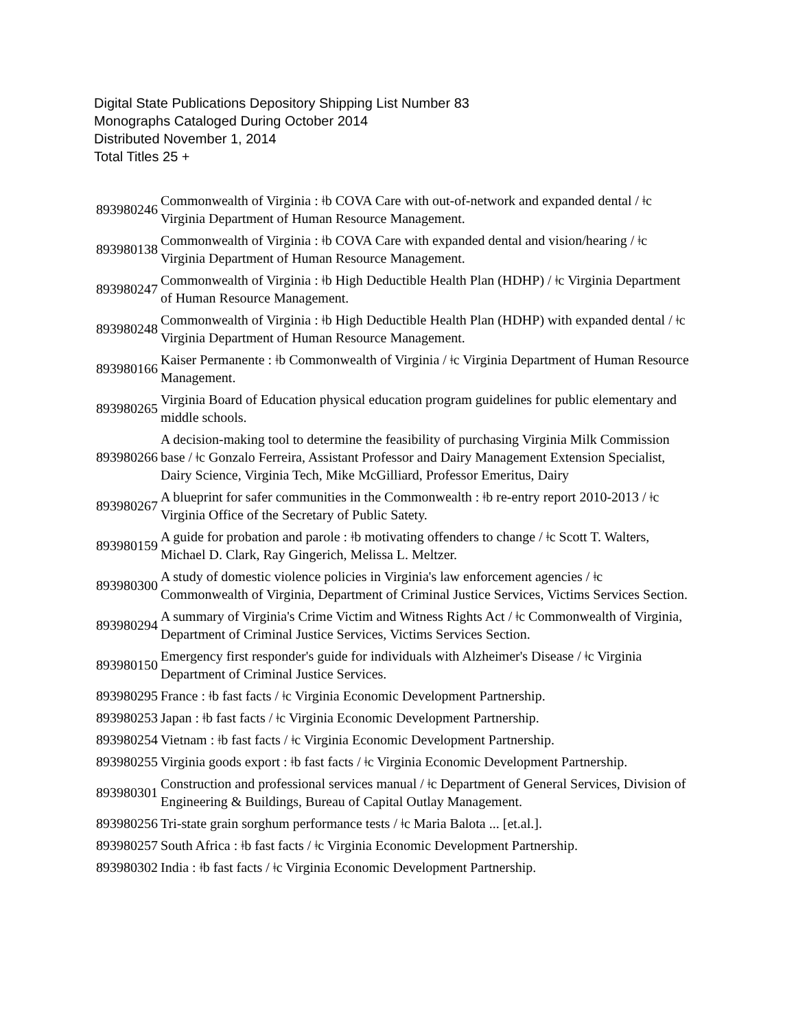Digital State Publications Depository Shipping List Number 83
Monographs Cataloged During October 2014
Distributed November 1, 2014
Total Titles 25 +
| 893980246 | Commonwealth of Virginia : ǂb COVA Care with out-of-network and expanded dental / ǂc Virginia Department of Human Resource Management. |
| 893980138 | Commonwealth of Virginia : ǂb COVA Care with expanded dental and vision/hearing / ǂc Virginia Department of Human Resource Management. |
| 893980247 | Commonwealth of Virginia : ǂb High Deductible Health Plan (HDHP) / ǂc Virginia Department of Human Resource Management. |
| 893980248 | Commonwealth of Virginia : ǂb High Deductible Health Plan (HDHP) with expanded dental / ǂc Virginia Department of Human Resource Management. |
| 893980166 | Kaiser Permanente : ǂb Commonwealth of Virginia / ǂc Virginia Department of Human Resource Management. |
| 893980265 | Virginia Board of Education physical education program guidelines for public elementary and middle schools. |
| 893980266 | A decision-making tool to determine the feasibility of purchasing Virginia Milk Commission base / ǂc Gonzalo Ferreira, Assistant Professor and Dairy Management Extension Specialist, Dairy Science, Virginia Tech, Mike McGilliard, Professor Emeritus, Dairy |
| 893980267 | A blueprint for safer communities in the Commonwealth : ǂb re-entry report 2010-2013 / ǂc Virginia Office of the Secretary of Public Satety. |
| 893980159 | A guide for probation and parole : ǂb motivating offenders to change / ǂc Scott T. Walters, Michael D. Clark, Ray Gingerich, Melissa L. Meltzer. |
| 893980300 | A study of domestic violence policies in Virginia's law enforcement agencies / ǂc Commonwealth of Virginia, Department of Criminal Justice Services, Victims Services Section. |
| 893980294 | A summary of Virginia's Crime Victim and Witness Rights Act / ǂc Commonwealth of Virginia, Department of Criminal Justice Services, Victims Services Section. |
| 893980150 | Emergency first responder's guide for individuals with Alzheimer's Disease / ǂc Virginia Department of Criminal Justice Services. |
| 893980295 | France : ǂb fast facts / ǂc Virginia Economic Development Partnership. |
| 893980253 | Japan : ǂb fast facts / ǂc Virginia Economic Development Partnership. |
| 893980254 | Vietnam : ǂb fast facts / ǂc Virginia Economic Development Partnership. |
| 893980255 | Virginia goods export : ǂb fast facts / ǂc Virginia Economic Development Partnership. |
| 893980301 | Construction and professional services manual / ǂc Department of General Services, Division of Engineering & Buildings, Bureau of Capital Outlay Management. |
| 893980256 | Tri-state grain sorghum performance tests / ǂc Maria Balota ... [et.al.]. |
| 893980257 | South Africa : ǂb fast facts / ǂc Virginia Economic Development Partnership. |
| 893980302 | India : ǂb fast facts / ǂc Virginia Economic Development Partnership. |